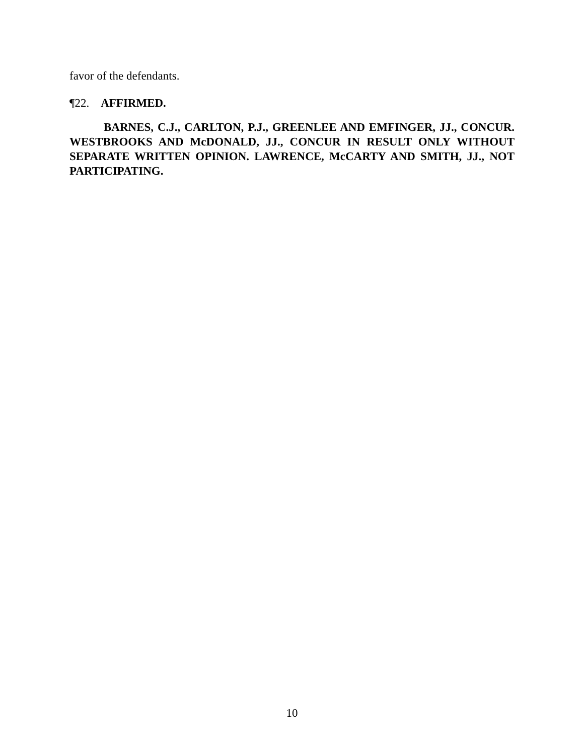favor of the defendants.
¶22. AFFIRMED.
BARNES, C.J., CARLTON, P.J., GREENLEE AND EMFINGER, JJ., CONCUR. WESTBROOKS AND McDONALD, JJ., CONCUR IN RESULT ONLY WITHOUT SEPARATE WRITTEN OPINION. LAWRENCE, McCARTY AND SMITH, JJ., NOT PARTICIPATING.
10